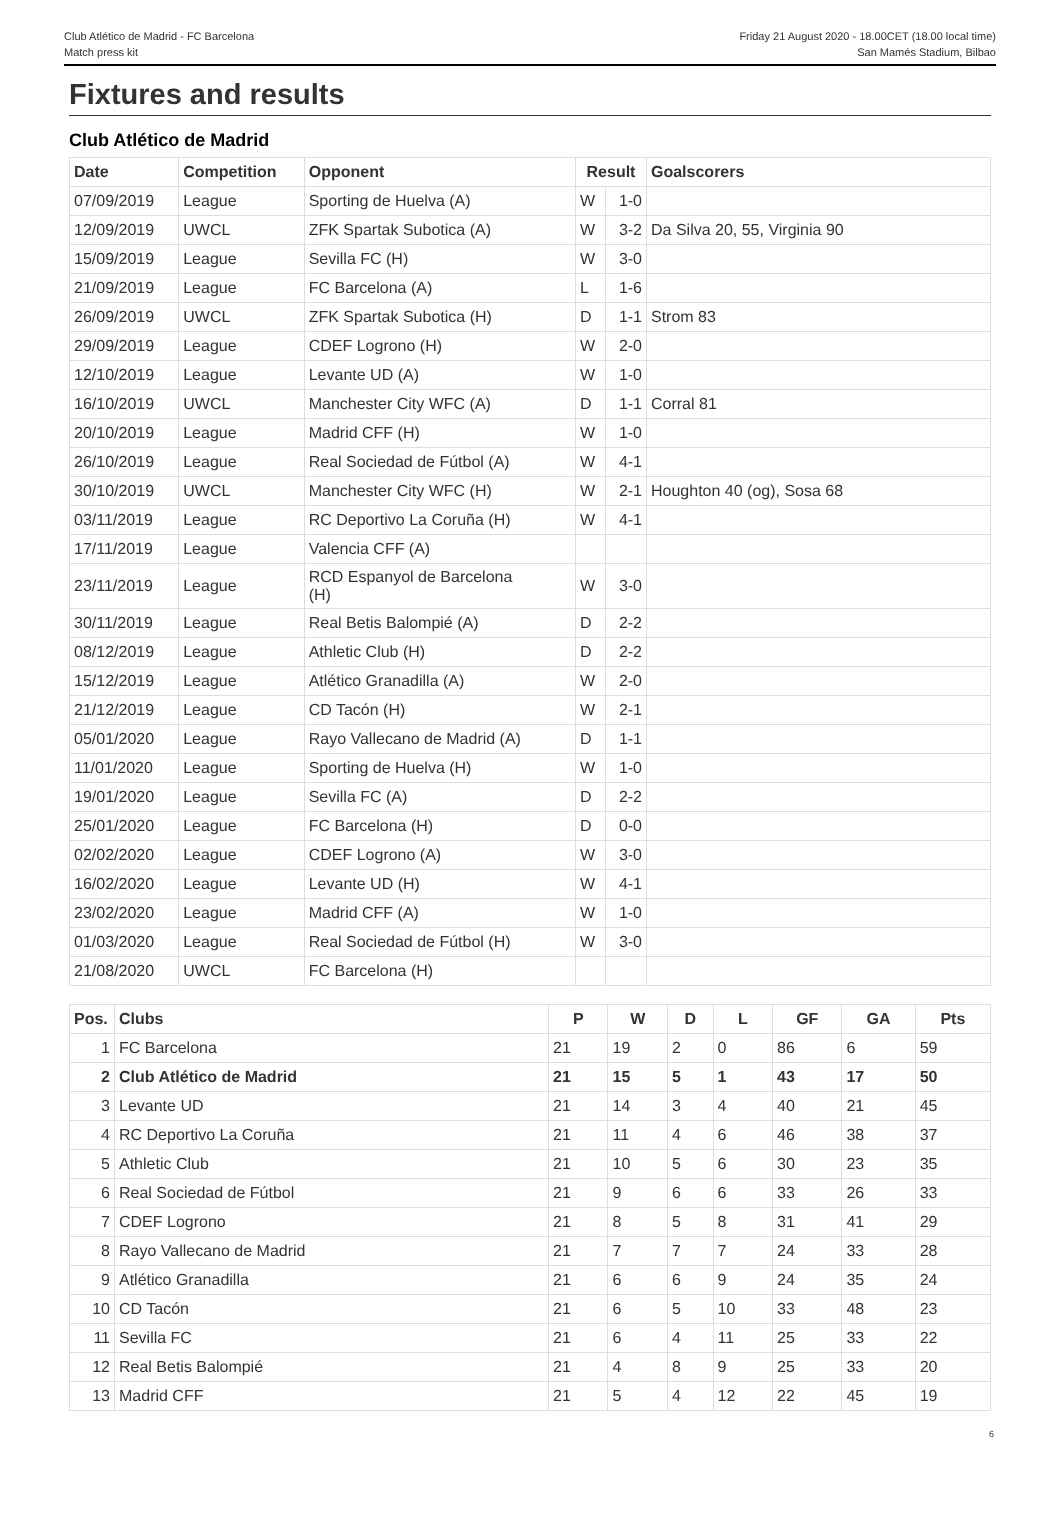Club Atlético de Madrid - FC Barcelona
Match press kit
Friday 21 August 2020 - 18.00CET (18.00 local time)
San Mamés Stadium, Bilbao
Fixtures and results
Club Atlético de Madrid
| Date | Competition | Opponent | Result | | Goalscorers |
| --- | --- | --- | --- | --- | --- |
| 07/09/2019 | League | Sporting de Huelva (A) | W | 1-0 | |
| 12/09/2019 | UWCL | ZFK Spartak Subotica (A) | W | 3-2 | Da Silva 20, 55, Virginia 90 |
| 15/09/2019 | League | Sevilla FC (H) | W | 3-0 | |
| 21/09/2019 | League | FC Barcelona (A) | L | 1-6 | |
| 26/09/2019 | UWCL | ZFK Spartak Subotica (H) | D | 1-1 | Strom 83 |
| 29/09/2019 | League | CDEF Logrono (H) | W | 2-0 | |
| 12/10/2019 | League | Levante UD (A) | W | 1-0 | |
| 16/10/2019 | UWCL | Manchester City WFC (A) | D | 1-1 | Corral 81 |
| 20/10/2019 | League | Madrid CFF (H) | W | 1-0 | |
| 26/10/2019 | League | Real Sociedad de Fútbol (A) | W | 4-1 | |
| 30/10/2019 | UWCL | Manchester City WFC (H) | W | 2-1 | Houghton 40 (og), Sosa 68 |
| 03/11/2019 | League | RC Deportivo La Coruña (H) | W | 4-1 | |
| 17/11/2019 | League | Valencia CFF (A) | | | |
| 23/11/2019 | League | RCD Espanyol de Barcelona (H) | W | 3-0 | |
| 30/11/2019 | League | Real Betis Balompié (A) | D | 2-2 | |
| 08/12/2019 | League | Athletic Club (H) | D | 2-2 | |
| 15/12/2019 | League | Atlético Granadilla (A) | W | 2-0 | |
| 21/12/2019 | League | CD Tacón (H) | W | 2-1 | |
| 05/01/2020 | League | Rayo Vallecano de Madrid (A) | D | 1-1 | |
| 11/01/2020 | League | Sporting de Huelva (H) | W | 1-0 | |
| 19/01/2020 | League | Sevilla FC (A) | D | 2-2 | |
| 25/01/2020 | League | FC Barcelona (H) | D | 0-0 | |
| 02/02/2020 | League | CDEF Logrono (A) | W | 3-0 | |
| 16/02/2020 | League | Levante UD (H) | W | 4-1 | |
| 23/02/2020 | League | Madrid CFF (A) | W | 1-0 | |
| 01/03/2020 | League | Real Sociedad de Fútbol (H) | W | 3-0 | |
| 21/08/2020 | UWCL | FC Barcelona (H) | | | |
| Pos. | Clubs | P | W | D | L | GF | GA | Pts |
| --- | --- | --- | --- | --- | --- | --- | --- | --- |
| 1 | FC Barcelona | 21 | 19 | 2 | 0 | 86 | 6 | 59 |
| 2 | Club Atlético de Madrid | 21 | 15 | 5 | 1 | 43 | 17 | 50 |
| 3 | Levante UD | 21 | 14 | 3 | 4 | 40 | 21 | 45 |
| 4 | RC Deportivo La Coruña | 21 | 11 | 4 | 6 | 46 | 38 | 37 |
| 5 | Athletic Club | 21 | 10 | 5 | 6 | 30 | 23 | 35 |
| 6 | Real Sociedad de Fútbol | 21 | 9 | 6 | 6 | 33 | 26 | 33 |
| 7 | CDEF Logrono | 21 | 8 | 5 | 8 | 31 | 41 | 29 |
| 8 | Rayo Vallecano de Madrid | 21 | 7 | 7 | 7 | 24 | 33 | 28 |
| 9 | Atlético Granadilla | 21 | 6 | 6 | 9 | 24 | 35 | 24 |
| 10 | CD Tacón | 21 | 6 | 5 | 10 | 33 | 48 | 23 |
| 11 | Sevilla FC | 21 | 6 | 4 | 11 | 25 | 33 | 22 |
| 12 | Real Betis Balompié | 21 | 4 | 8 | 9 | 25 | 33 | 20 |
| 13 | Madrid CFF | 21 | 5 | 4 | 12 | 22 | 45 | 19 |
6